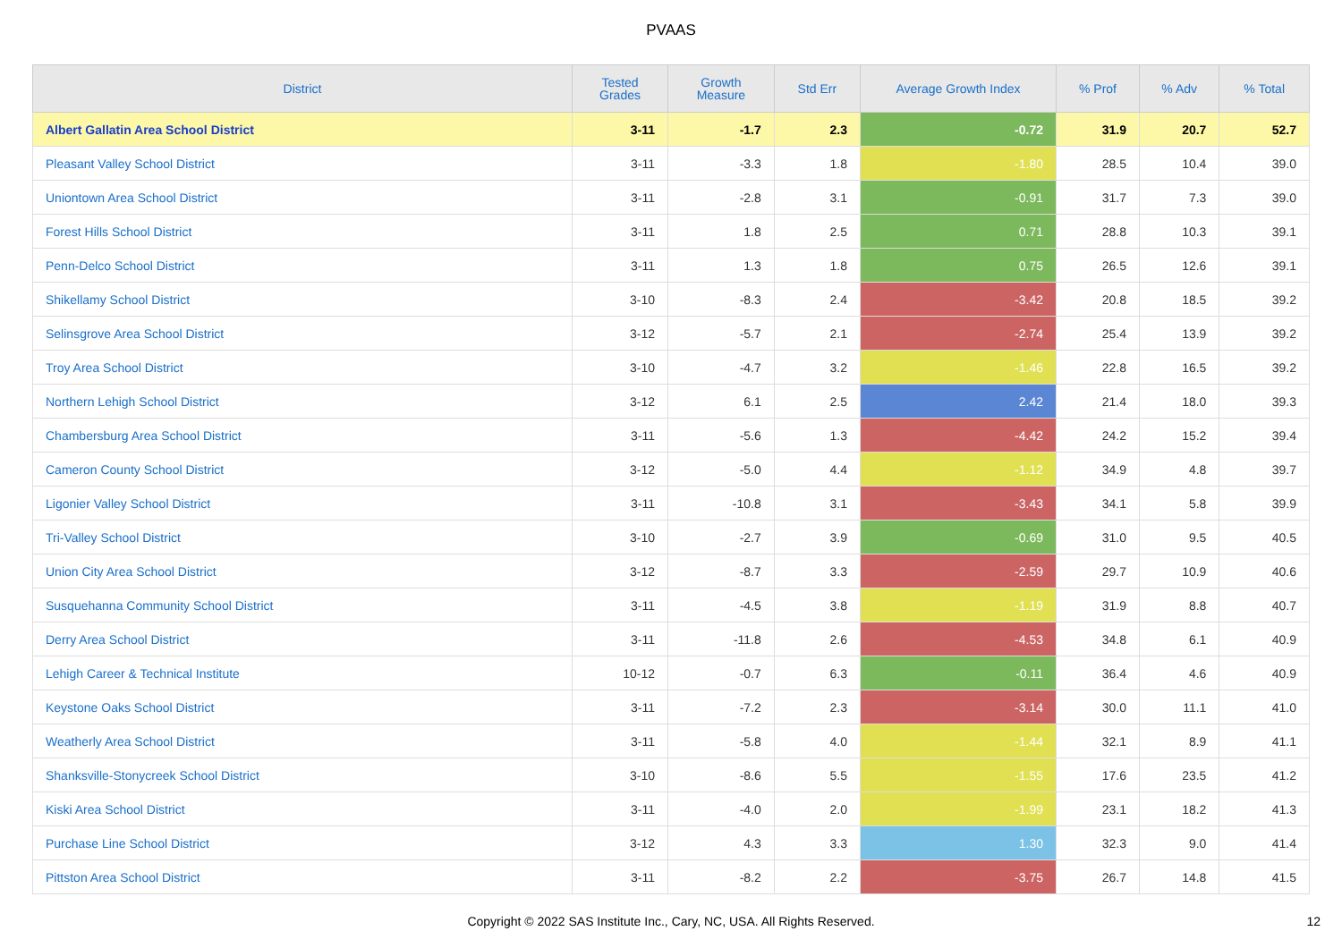PVAAS
| District | Tested Grades | Growth Measure | Std Err | Average Growth Index | % Prof | % Adv | % Total |
| --- | --- | --- | --- | --- | --- | --- | --- |
| Albert Gallatin Area School District | 3-11 | -1.7 | 2.3 | -0.72 | 31.9 | 20.7 | 52.7 |
| Pleasant Valley School District | 3-11 | -3.3 | 1.8 | -1.80 | 28.5 | 10.4 | 39.0 |
| Uniontown Area School District | 3-11 | -2.8 | 3.1 | -0.91 | 31.7 | 7.3 | 39.0 |
| Forest Hills School District | 3-11 | 1.8 | 2.5 | 0.71 | 28.8 | 10.3 | 39.1 |
| Penn-Delco School District | 3-11 | 1.3 | 1.8 | 0.75 | 26.5 | 12.6 | 39.1 |
| Shikellamy School District | 3-10 | -8.3 | 2.4 | -3.42 | 20.8 | 18.5 | 39.2 |
| Selinsgrove Area School District | 3-12 | -5.7 | 2.1 | -2.74 | 25.4 | 13.9 | 39.2 |
| Troy Area School District | 3-10 | -4.7 | 3.2 | -1.46 | 22.8 | 16.5 | 39.2 |
| Northern Lehigh School District | 3-12 | 6.1 | 2.5 | 2.42 | 21.4 | 18.0 | 39.3 |
| Chambersburg Area School District | 3-11 | -5.6 | 1.3 | -4.42 | 24.2 | 15.2 | 39.4 |
| Cameron County School District | 3-12 | -5.0 | 4.4 | -1.12 | 34.9 | 4.8 | 39.7 |
| Ligonier Valley School District | 3-11 | -10.8 | 3.1 | -3.43 | 34.1 | 5.8 | 39.9 |
| Tri-Valley School District | 3-10 | -2.7 | 3.9 | -0.69 | 31.0 | 9.5 | 40.5 |
| Union City Area School District | 3-12 | -8.7 | 3.3 | -2.59 | 29.7 | 10.9 | 40.6 |
| Susquehanna Community School District | 3-11 | -4.5 | 3.8 | -1.19 | 31.9 | 8.8 | 40.7 |
| Derry Area School District | 3-11 | -11.8 | 2.6 | -4.53 | 34.8 | 6.1 | 40.9 |
| Lehigh Career & Technical Institute | 10-12 | -0.7 | 6.3 | -0.11 | 36.4 | 4.6 | 40.9 |
| Keystone Oaks School District | 3-11 | -7.2 | 2.3 | -3.14 | 30.0 | 11.1 | 41.0 |
| Weatherly Area School District | 3-11 | -5.8 | 4.0 | -1.44 | 32.1 | 8.9 | 41.1 |
| Shanksville-Stonycreek School District | 3-10 | -8.6 | 5.5 | -1.55 | 17.6 | 23.5 | 41.2 |
| Kiski Area School District | 3-11 | -4.0 | 2.0 | -1.99 | 23.1 | 18.2 | 41.3 |
| Purchase Line School District | 3-12 | 4.3 | 3.3 | 1.30 | 32.3 | 9.0 | 41.4 |
| Pittston Area School District | 3-11 | -8.2 | 2.2 | -3.75 | 26.7 | 14.8 | 41.5 |
Copyright © 2022 SAS Institute Inc., Cary, NC, USA. All Rights Reserved. 12